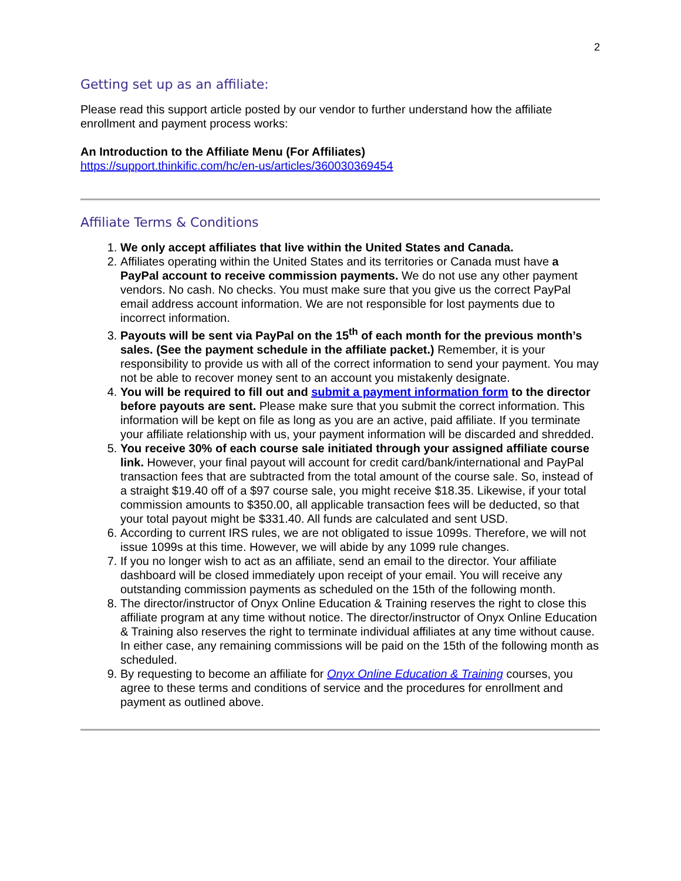2
Getting set up as an affiliate:
Please read this support article posted by our vendor to further understand how the affiliate enrollment and payment process works:
An Introduction to the Affiliate Menu (For Affiliates)
https://support.thinkific.com/hc/en-us/articles/360030369454
Affiliate Terms & Conditions
1. We only accept affiliates that live within the United States and Canada.
2. Affiliates operating within the United States and its territories or Canada must have a PayPal account to receive commission payments. We do not use any other payment vendors. No cash. No checks. You must make sure that you give us the correct PayPal email address account information. We are not responsible for lost payments due to incorrect information.
3. Payouts will be sent via PayPal on the 15<sup>th</sup> of each month for the previous month’s sales. (See the payment schedule in the affiliate packet.) Remember, it is your responsibility to provide us with all of the correct information to send your payment. You may not be able to recover money sent to an account you mistakenly designate.
4. You will be required to fill out and submit a payment information form to the director before payouts are sent. Please make sure that you submit the correct information. This information will be kept on file as long as you are an active, paid affiliate. If you terminate your affiliate relationship with us, your payment information will be discarded and shredded.
5. You receive 30% of each course sale initiated through your assigned affiliate course link. However, your final payout will account for credit card/bank/international and PayPal transaction fees that are subtracted from the total amount of the course sale. So, instead of a straight $19.40 off of a $97 course sale, you might receive $18.35. Likewise, if your total commission amounts to $350.00, all applicable transaction fees will be deducted, so that your total payout might be $331.40. All funds are calculated and sent USD.
6. According to current IRS rules, we are not obligated to issue 1099s. Therefore, we will not issue 1099s at this time. However, we will abide by any 1099 rule changes.
7. If you no longer wish to act as an affiliate, send an email to the director. Your affiliate dashboard will be closed immediately upon receipt of your email. You will receive any outstanding commission payments as scheduled on the 15th of the following month.
8. The director/instructor of Onyx Online Education & Training reserves the right to close this affiliate program at any time without notice. The director/instructor of Onyx Online Education & Training also reserves the right to terminate individual affiliates at any time without cause. In either case, any remaining commissions will be paid on the 15th of the following month as scheduled.
9. By requesting to become an affiliate for Onyx Online Education & Training courses, you agree to these terms and conditions of service and the procedures for enrollment and payment as outlined above.